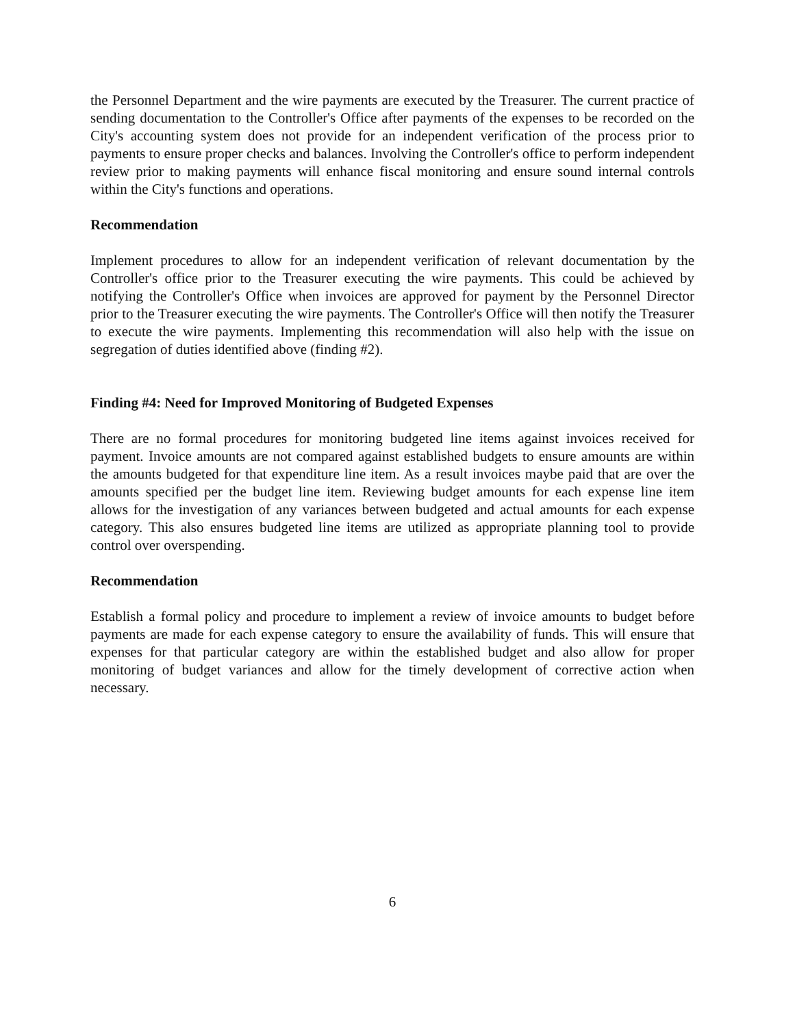the Personnel Department and the wire payments are executed by the Treasurer. The current practice of sending documentation to the Controller's Office after payments of the expenses to be recorded on the City's accounting system does not provide for an independent verification of the process prior to payments to ensure proper checks and balances. Involving the Controller's office to perform independent review prior to making payments will enhance fiscal monitoring and ensure sound internal controls within the City's functions and operations.
Recommendation
Implement procedures to allow for an independent verification of relevant documentation by the Controller's office prior to the Treasurer executing the wire payments. This could be achieved by notifying the Controller's Office when invoices are approved for payment by the Personnel Director prior to the Treasurer executing the wire payments. The Controller's Office will then notify the Treasurer to execute the wire payments. Implementing this recommendation will also help with the issue on segregation of duties identified above (finding #2).
Finding #4: Need for Improved Monitoring of Budgeted Expenses
There are no formal procedures for monitoring budgeted line items against invoices received for payment. Invoice amounts are not compared against established budgets to ensure amounts are within the amounts budgeted for that expenditure line item. As a result invoices maybe paid that are over the amounts specified per the budget line item. Reviewing budget amounts for each expense line item allows for the investigation of any variances between budgeted and actual amounts for each expense category. This also ensures budgeted line items are utilized as appropriate planning tool to provide control over overspending.
Recommendation
Establish a formal policy and procedure to implement a review of invoice amounts to budget before payments are made for each expense category to ensure the availability of funds. This will ensure that expenses for that particular category are within the established budget and also allow for proper monitoring of budget variances and allow for the timely development of corrective action when necessary.
6